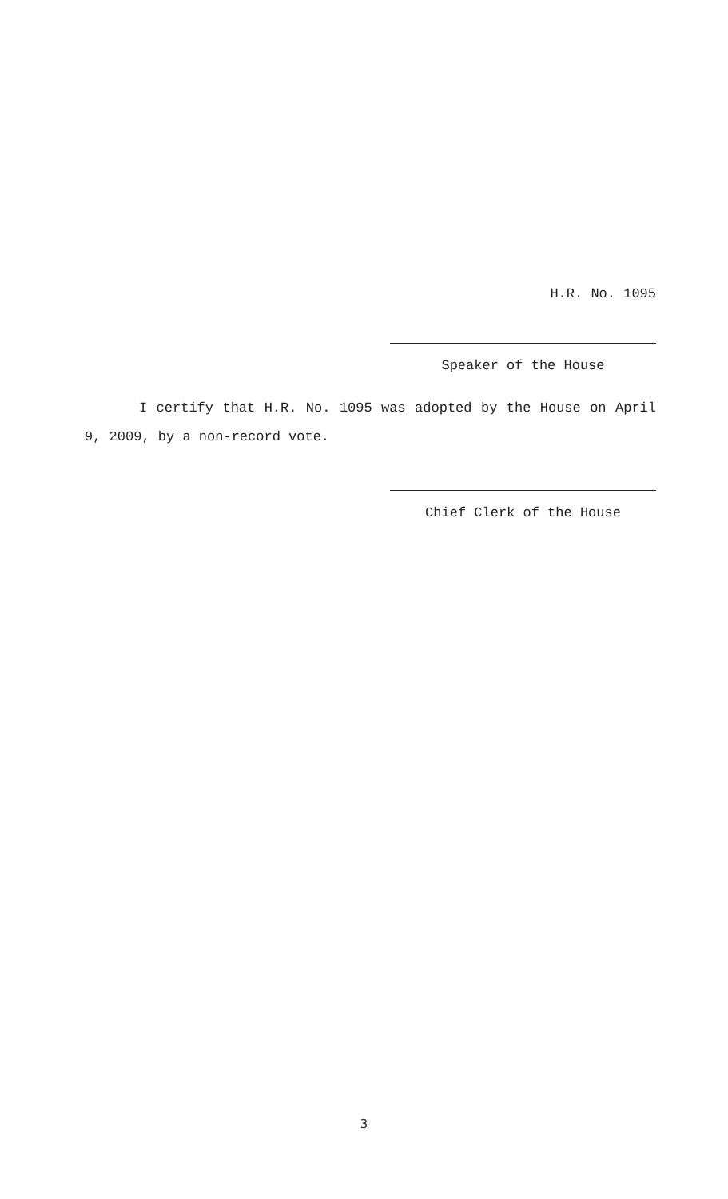H.R. No. 1095
Speaker of the House
I certify that H.R. No. 1095 was adopted by the House on April 9, 2009, by a non-record vote.
Chief Clerk of the House
3